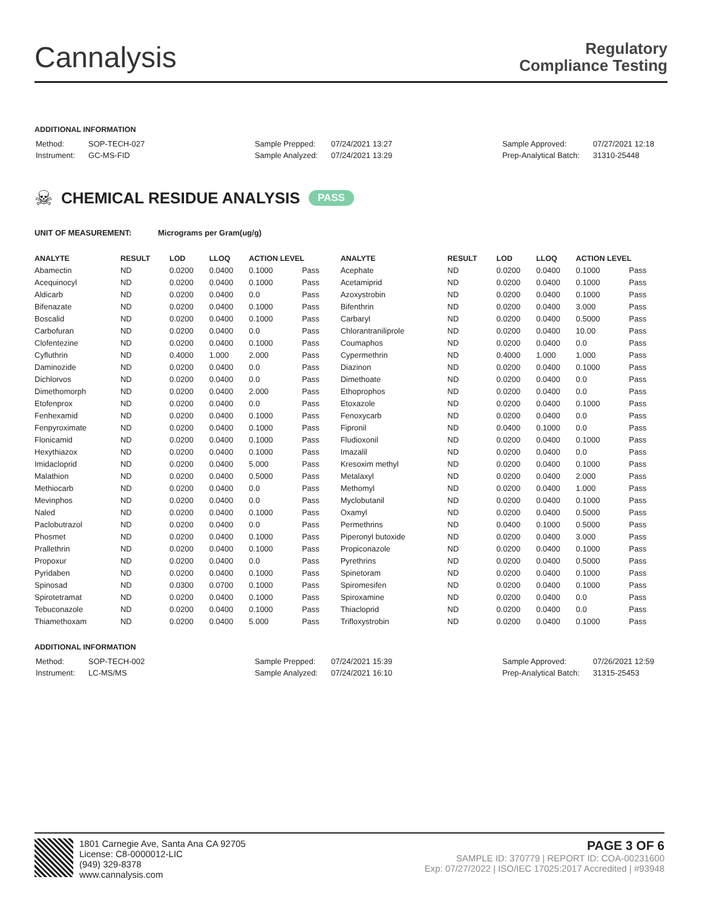Cannalysis
Regulatory
Compliance Testing
ADDITIONAL INFORMATION
| Method: | SOP-TECH-027 |
| Instrument: | GC-MS-FID |
| Sample Prepped: | 07/24/2021 13:27 |
| Sample Analyzed: | 07/24/2021 13:29 |
| Sample Approved: | 07/27/2021 12:18 |
| Prep-Analytical Batch: | 31310-25448 |
☠
CHEMICAL RESIDUE ANALYSIS
PASS
UNIT OF MEASUREMENT: Micrograms per Gram(ug/g)
| ANALYTE | RESULT | LOD | LLOQ | ACTION LEVEL | | ANALYTE | RESULT | LOD | LLOQ | ACTION LEVEL | |
| --- | --- | --- | --- | --- | --- | --- | --- | --- | --- | --- | --- |
| Abamectin | ND | 0.0200 | 0.0400 | 0.1000 | Pass | Acephate | ND | 0.0200 | 0.0400 | 0.1000 | Pass |
| Acequinocyl | ND | 0.0200 | 0.0400 | 0.1000 | Pass | Acetamiprid | ND | 0.0200 | 0.0400 | 0.1000 | Pass |
| Aldicarb | ND | 0.0200 | 0.0400 | 0.0 | Pass | Azoxystrobin | ND | 0.0200 | 0.0400 | 0.1000 | Pass |
| Bifenazate | ND | 0.0200 | 0.0400 | 0.1000 | Pass | Bifenthrin | ND | 0.0200 | 0.0400 | 3.000 | Pass |
| Boscalid | ND | 0.0200 | 0.0400 | 0.1000 | Pass | Carbaryl | ND | 0.0200 | 0.0400 | 0.5000 | Pass |
| Carbofuran | ND | 0.0200 | 0.0400 | 0.0 | Pass | Chlorantraniliprole | ND | 0.0200 | 0.0400 | 10.00 | Pass |
| Clofentezine | ND | 0.0200 | 0.0400 | 0.1000 | Pass | Coumaphos | ND | 0.0200 | 0.0400 | 0.0 | Pass |
| Cyfluthrin | ND | 0.4000 | 1.000 | 2.000 | Pass | Cypermethrin | ND | 0.4000 | 1.000 | 1.000 | Pass |
| Daminozide | ND | 0.0200 | 0.0400 | 0.0 | Pass | Diazinon | ND | 0.0200 | 0.0400 | 0.1000 | Pass |
| Dichlorvos | ND | 0.0200 | 0.0400 | 0.0 | Pass | Dimethoate | ND | 0.0200 | 0.0400 | 0.0 | Pass |
| Dimethomorph | ND | 0.0200 | 0.0400 | 2.000 | Pass | Ethoprophos | ND | 0.0200 | 0.0400 | 0.0 | Pass |
| Etofenprox | ND | 0.0200 | 0.0400 | 0.0 | Pass | Etoxazole | ND | 0.0200 | 0.0400 | 0.1000 | Pass |
| Fenhexamid | ND | 0.0200 | 0.0400 | 0.1000 | Pass | Fenoxycarb | ND | 0.0200 | 0.0400 | 0.0 | Pass |
| Fenpyroximate | ND | 0.0200 | 0.0400 | 0.1000 | Pass | Fipronil | ND | 0.0400 | 0.1000 | 0.0 | Pass |
| Flonicamid | ND | 0.0200 | 0.0400 | 0.1000 | Pass | Fludioxonil | ND | 0.0200 | 0.0400 | 0.1000 | Pass |
| Hexythiazox | ND | 0.0200 | 0.0400 | 0.1000 | Pass | Imazalil | ND | 0.0200 | 0.0400 | 0.0 | Pass |
| Imidacloprid | ND | 0.0200 | 0.0400 | 5.000 | Pass | Kresoxim methyl | ND | 0.0200 | 0.0400 | 0.1000 | Pass |
| Malathion | ND | 0.0200 | 0.0400 | 0.5000 | Pass | Metalaxyl | ND | 0.0200 | 0.0400 | 2.000 | Pass |
| Methiocarb | ND | 0.0200 | 0.0400 | 0.0 | Pass | Methomyl | ND | 0.0200 | 0.0400 | 1.000 | Pass |
| Mevinphos | ND | 0.0200 | 0.0400 | 0.0 | Pass | Myclobutanil | ND | 0.0200 | 0.0400 | 0.1000 | Pass |
| Naled | ND | 0.0200 | 0.0400 | 0.1000 | Pass | Oxamyl | ND | 0.0200 | 0.0400 | 0.5000 | Pass |
| Paclobutrazol | ND | 0.0200 | 0.0400 | 0.0 | Pass | Permethrins | ND | 0.0400 | 0.1000 | 0.5000 | Pass |
| Phosmet | ND | 0.0200 | 0.0400 | 0.1000 | Pass | Piperonyl butoxide | ND | 0.0200 | 0.0400 | 3.000 | Pass |
| Prallethrin | ND | 0.0200 | 0.0400 | 0.1000 | Pass | Propiconazole | ND | 0.0200 | 0.0400 | 0.1000 | Pass |
| Propoxur | ND | 0.0200 | 0.0400 | 0.0 | Pass | Pyrethrins | ND | 0.0200 | 0.0400 | 0.5000 | Pass |
| Pyridaben | ND | 0.0200 | 0.0400 | 0.1000 | Pass | Spinetoram | ND | 0.0200 | 0.0400 | 0.1000 | Pass |
| Spinosad | ND | 0.0300 | 0.0700 | 0.1000 | Pass | Spiromesifen | ND | 0.0200 | 0.0400 | 0.1000 | Pass |
| Spirotetramat | ND | 0.0200 | 0.0400 | 0.1000 | Pass | Spiroxamine | ND | 0.0200 | 0.0400 | 0.0 | Pass |
| Tebuconazole | ND | 0.0200 | 0.0400 | 0.1000 | Pass | Thiacloprid | ND | 0.0200 | 0.0400 | 0.0 | Pass |
| Thiamethoxam | ND | 0.0200 | 0.0400 | 5.000 | Pass | Trifloxystrobin | ND | 0.0200 | 0.0400 | 0.1000 | Pass |
ADDITIONAL INFORMATION
| Method: | SOP-TECH-002 |
| Instrument: | LC-MS/MS |
| Sample Prepped: | 07/24/2021 15:39 |
| Sample Analyzed: | 07/24/2021 16:10 |
| Sample Approved: | 07/26/2021 12:59 |
| Prep-Analytical Batch: | 31315-25453 |
1801 Carnegie Ave, Santa Ana CA 92705
License: C8-0000012-LIC
(949) 329-8378
www.cannalysis.com
PAGE 3 OF 6
SAMPLE ID: 370779 | REPORT ID: COA-00231600
Exp: 07/27/2022 | ISO/IEC 17025:2017 Accredited | #93948